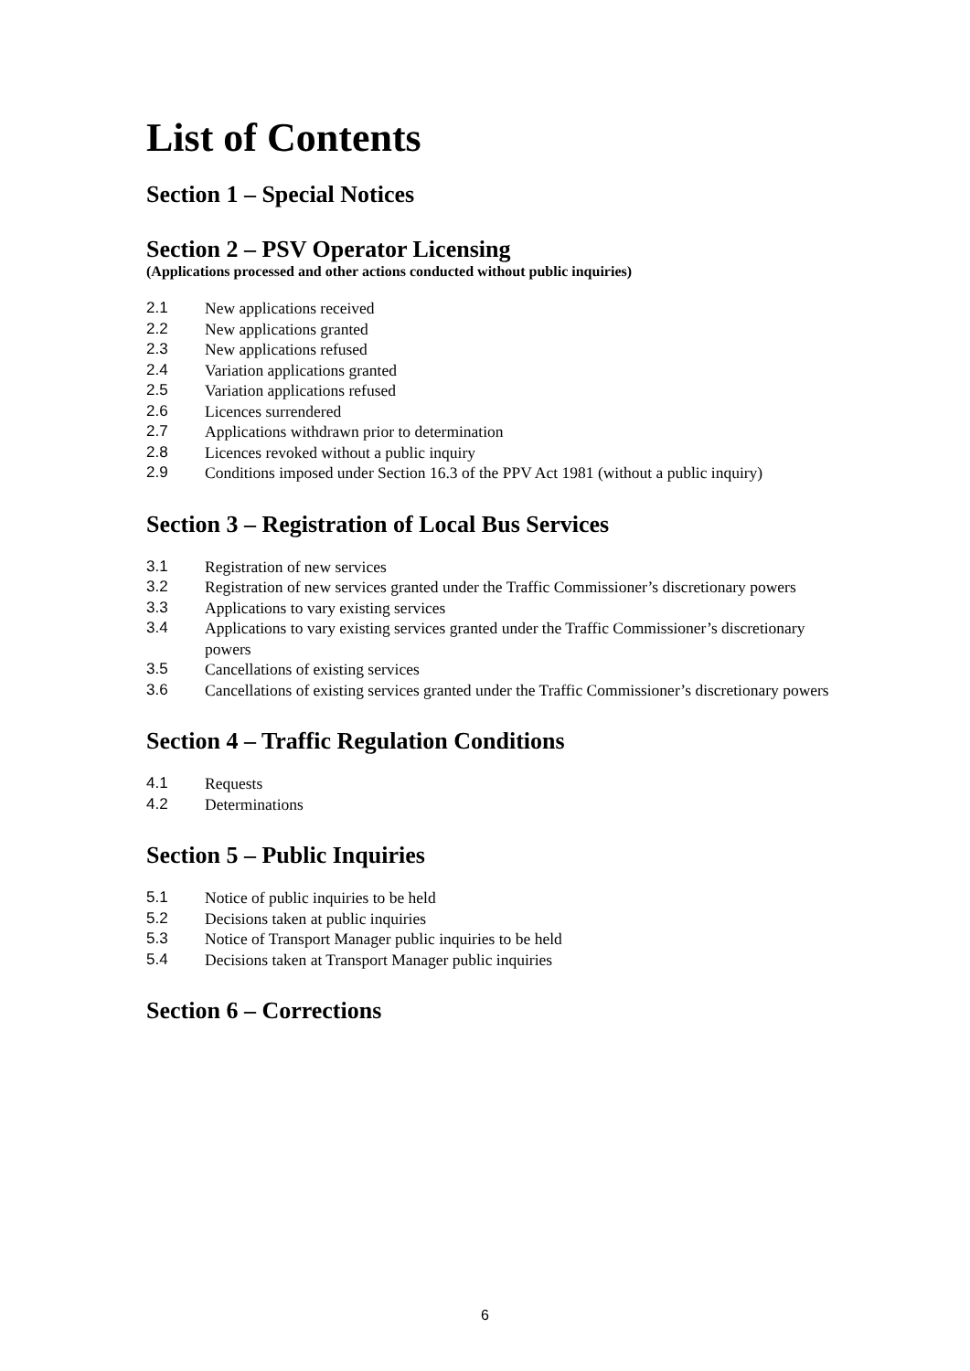List of Contents
Section 1 – Special Notices
Section 2 – PSV Operator Licensing
(Applications processed and other actions conducted without public inquiries)
2.1 New applications received
2.2 New applications granted
2.3 New applications refused
2.4 Variation applications granted
2.5 Variation applications refused
2.6 Licences surrendered
2.7 Applications withdrawn prior to determination
2.8 Licences revoked without a public inquiry
2.9 Conditions imposed under Section 16.3 of the PPV Act 1981 (without a public inquiry)
Section 3 – Registration of Local Bus Services
3.1 Registration of new services
3.2 Registration of new services granted under the Traffic Commissioner’s discretionary powers
3.3 Applications to vary existing services
3.4 Applications to vary existing services granted under the Traffic Commissioner’s discretionary powers
3.5 Cancellations of existing services
3.6 Cancellations of existing services granted under the Traffic Commissioner’s discretionary powers
Section 4 – Traffic Regulation Conditions
4.1 Requests
4.2 Determinations
Section 5 – Public Inquiries
5.1 Notice of public inquiries to be held
5.2 Decisions taken at public inquiries
5.3 Notice of Transport Manager public inquiries to be held
5.4 Decisions taken at Transport Manager public inquiries
Section 6 – Corrections
6